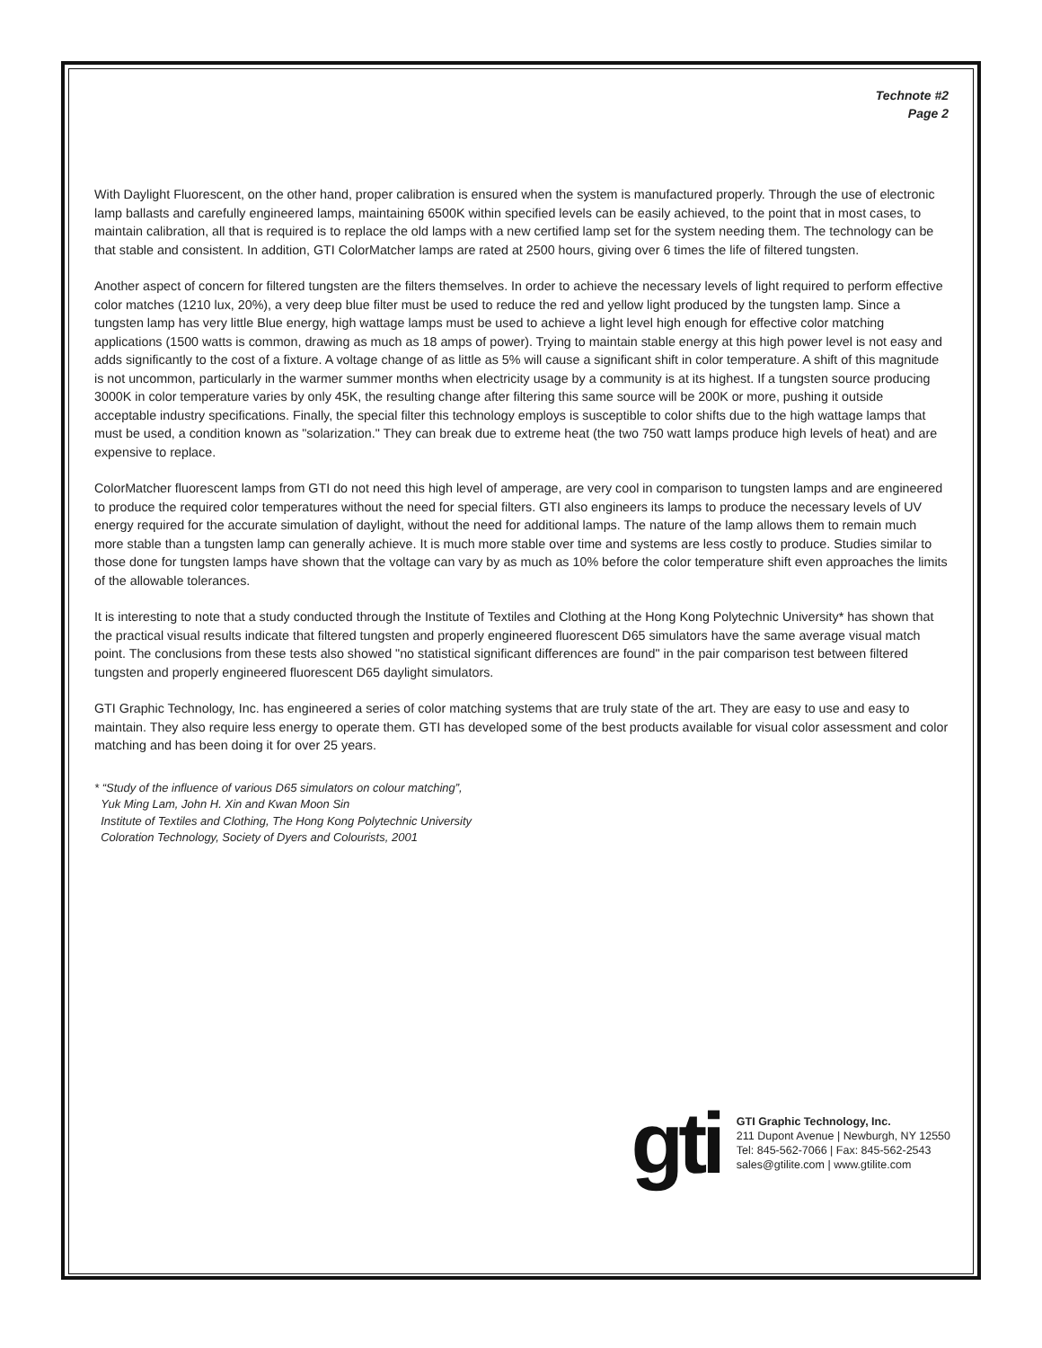Technote #2
Page 2
With Daylight Fluorescent, on the other hand, proper calibration is ensured when the system is manufactured properly. Through the use of electronic lamp ballasts and carefully engineered lamps, maintaining 6500K within specified levels can be easily achieved, to the point that in most cases, to maintain calibration, all that is required is to replace the old lamps with a new certified lamp set for the system needing them. The technology can be that stable and consistent. In addition, GTI ColorMatcher lamps are rated at 2500 hours, giving over 6 times the life of filtered tungsten.
Another aspect of concern for filtered tungsten are the filters themselves. In order to achieve the necessary levels of light required to perform effective color matches (1210 lux, 20%), a very deep blue filter must be used to reduce the red and yellow light produced by the tungsten lamp. Since a tungsten lamp has very little Blue energy, high wattage lamps must be used to achieve a light level high enough for effective color matching applications (1500 watts is common, drawing as much as 18 amps of power). Trying to maintain stable energy at this high power level is not easy and adds significantly to the cost of a fixture. A voltage change of as little as 5% will cause a significant shift in color temperature. A shift of this magnitude is not uncommon, particularly in the warmer summer months when electricity usage by a community is at its highest. If a tungsten source producing 3000K in color temperature varies by only 45K, the resulting change after filtering this same source will be 200K or more, pushing it outside acceptable industry specifications. Finally, the special filter this technology employs is susceptible to color shifts due to the high wattage lamps that must be used, a condition known as "solarization." They can break due to extreme heat (the two 750 watt lamps produce high levels of heat) and are expensive to replace.
ColorMatcher fluorescent lamps from GTI do not need this high level of amperage, are very cool in comparison to tungsten lamps and are engineered to produce the required color temperatures without the need for special filters. GTI also engineers its lamps to produce the necessary levels of UV energy required for the accurate simulation of daylight, without the need for additional lamps. The nature of the lamp allows them to remain much more stable than a tungsten lamp can generally achieve. It is much more stable over time and systems are less costly to produce. Studies similar to those done for tungsten lamps have shown that the voltage can vary by as much as 10% before the color temperature shift even approaches the limits of the allowable tolerances.
It is interesting to note that a study conducted through the Institute of Textiles and Clothing at the Hong Kong Polytechnic University* has shown that the practical visual results indicate that filtered tungsten and properly engineered fluorescent D65 simulators have the same average visual match point. The conclusions from these tests also showed "no statistical significant differences are found" in the pair comparison test between filtered tungsten and properly engineered fluorescent D65 daylight simulators.
GTI Graphic Technology, Inc. has engineered a series of color matching systems that are truly state of the art. They are easy to use and easy to maintain. They also require less energy to operate them. GTI has developed some of the best products available for visual color assessment and color matching and has been doing it for over 25 years.
* “Study of the influence of various D65 simulators on colour matching”,
Yuk Ming Lam, John H. Xin and Kwan Moon Sin
Institute of Textiles and Clothing, The Hong Kong Polytechnic University
Coloration Technology, Society of Dyers and Colourists, 2001
gti
GTI Graphic Technology, Inc.
211 Dupont Avenue | Newburgh, NY 12550
Tel: 845-562-7066 | Fax: 845-562-2543
sales@gtilite.com | www.gtilite.com